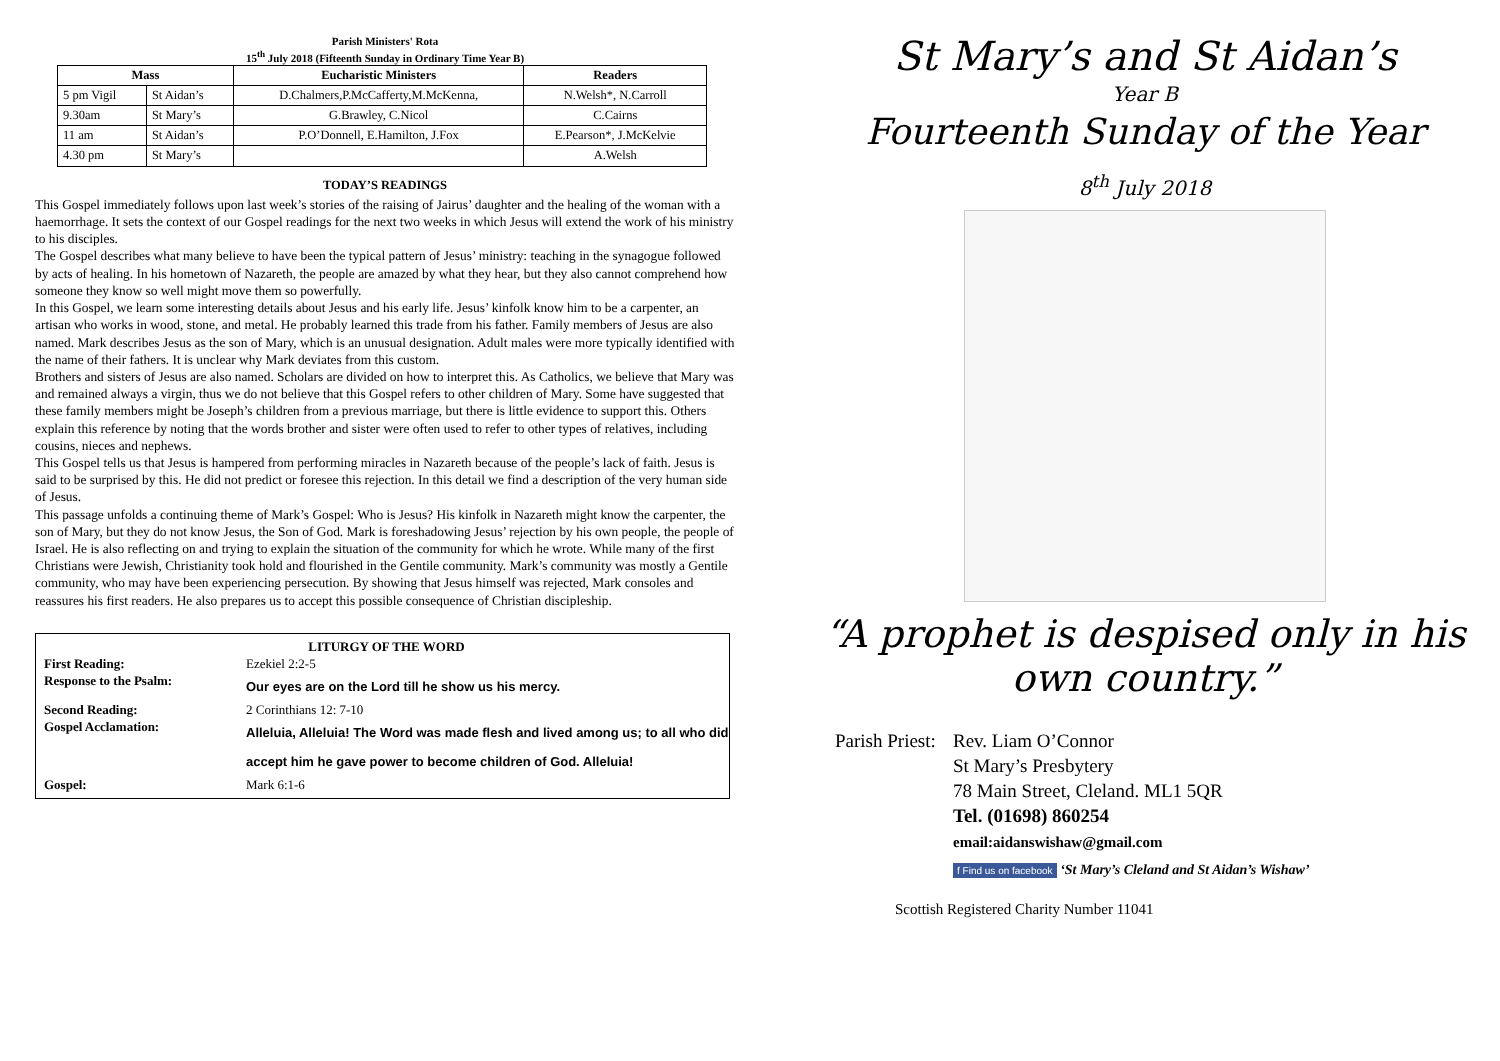Parish Ministers' Rota
15<sup>th</sup> July 2018 (Fifteenth Sunday in Ordinary Time Year B)
| Mass | | Eucharistic Ministers | Readers |
| --- | --- | --- | --- |
| 5 pm Vigil | St Aidan’s | D.Chalmers,P.McCafferty,M.McKenna, | N.Welsh*, N.Carroll |
| 9.30am | St Mary’s | G.Brawley, C.Nicol | C.Cairns |
| 11 am | St Aidan’s | P.O’Donnell, E.Hamilton, J.Fox | E.Pearson*, J.McKelvie |
| 4.30 pm | St Mary’s | | A.Welsh |
TODAY’S READINGS
This Gospel immediately follows upon last week’s stories of the raising of Jairus’ daughter and the healing of the woman with a haemorrhage. It sets the context of our Gospel readings for the next two weeks in which Jesus will extend the work of his ministry to his disciples.
The Gospel describes what many believe to have been the typical pattern of Jesus’ ministry: teaching in the synagogue followed by acts of healing. In his hometown of Nazareth, the people are amazed by what they hear, but they also cannot comprehend how someone they know so well might move them so powerfully.
In this Gospel, we learn some interesting details about Jesus and his early life. Jesus’ kinfolk know him to be a carpenter, an artisan who works in wood, stone, and metal. He probably learned this trade from his father. Family members of Jesus are also named. Mark describes Jesus as the son of Mary, which is an unusual designation. Adult males were more typically identified with the name of their fathers. It is unclear why Mark deviates from this custom.
Brothers and sisters of Jesus are also named. Scholars are divided on how to interpret this. As Catholics, we believe that Mary was and remained always a virgin, thus we do not believe that this Gospel refers to other children of Mary. Some have suggested that these family members might be Joseph’s children from a previous marriage, but there is little evidence to support this. Others explain this reference by noting that the words brother and sister were often used to refer to other types of relatives, including cousins, nieces and nephews.
This Gospel tells us that Jesus is hampered from performing miracles in Nazareth because of the people’s lack of faith. Jesus is said to be surprised by this. He did not predict or foresee this rejection. In this detail we find a description of the very human side of Jesus.
This passage unfolds a continuing theme of Mark’s Gospel: Who is Jesus? His kinfolk in Nazareth might know the carpenter, the son of Mary, but they do not know Jesus, the Son of God. Mark is foreshadowing Jesus’ rejection by his own people, the people of Israel. He is also reflecting on and trying to explain the situation of the community for which he wrote. While many of the first Christians were Jewish, Christianity took hold and flourished in the Gentile community. Mark’s community was mostly a Gentile community, who may have been experiencing persecution. By showing that Jesus himself was rejected, Mark consoles and reassures his first readers. He also prepares us to accept this possible consequence of Christian discipleship.
LITURGY OF THE WORD
| First Reading: | Ezekiel 2:2-5 |
| Response to the Psalm: | Our eyes are on the Lord till he show us his mercy. |
| Second Reading: | 2 Corinthians 12: 7-10 |
| Gospel Acclamation: | Alleluia, Alleluia! The Word was made flesh and lived among us; to all who did accept him he gave power to become children of God. Alleluia! |
| Gospel: | Mark 6:1-6 |
St Mary’s and St Aidan’s
Year B
Fourteenth Sunday of the Year
8<sup>th</sup> July 2018
“A prophet is despised only in his own country.”
Parish Priest: Rev. Liam O’Connor
St Mary’s Presbytery
78 Main Street, Cleland. ML1 5QR
Tel. (01698) 860254
email:aidanswishaw@gmail.com
f Find us on facebook ‘St Mary’s Cleland and St Aidan’s Wishaw’
Scottish Registered Charity Number 11041